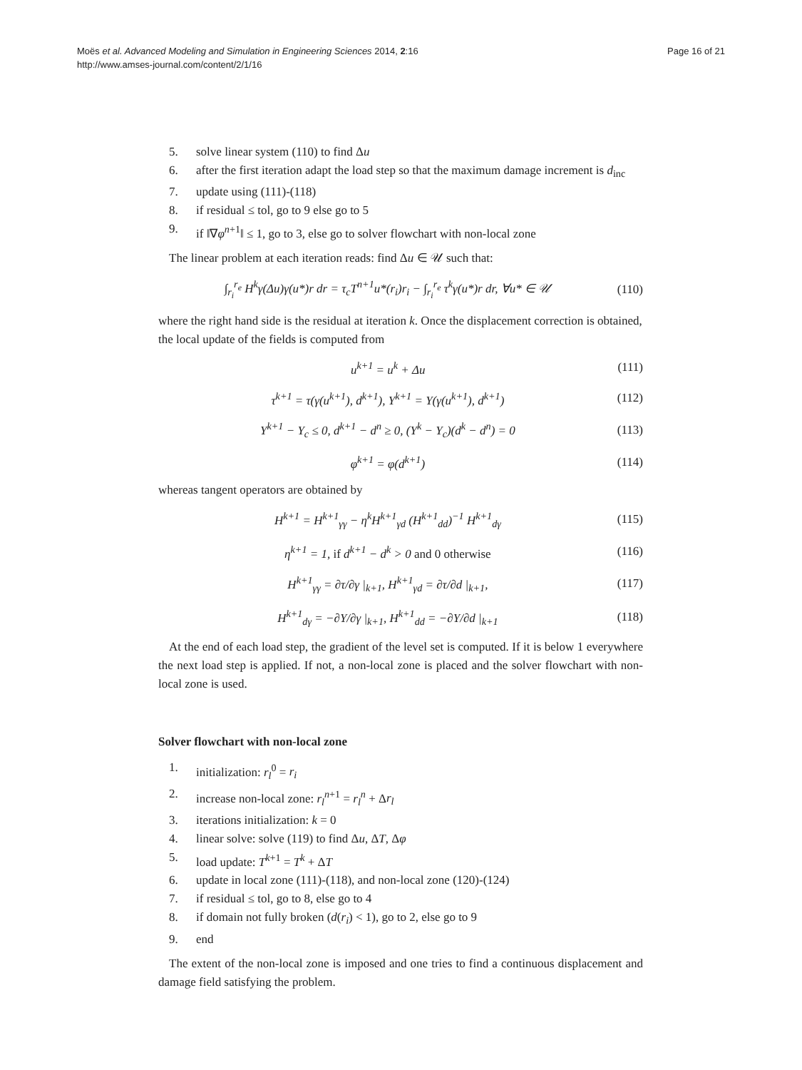Page 16 of 21 Moës et al. Advanced Modeling and Simulation in Engineering Sciences 2014, 2:16
http://www.amses-journal.com/content/2/1/16
5. solve linear system (110) to find Δu
6. after the first iteration adapt the load step so that the maximum damage increment is d<sub>inc</sub>
7. update using (111)-(118)
8. if residual ≤ tol, go to 9 else go to 5
9. if ‖∇φ<sup>n+1</sup>‖ ≤ 1, go to 3, else go to solver flowchart with non-local zone
The linear problem at each iteration reads: find Δu ∈ 𝒰 such that:
∫<sub>r<sub>i</sub></sub><sup>r<sub>e</sub></sup> H<sup>k</sup>γ(Δu)γ(u*)r dr = τ<sub>c</sub>T<sup>n+1</sup>u*(r<sub>i</sub>)r<sub>i</sub> − ∫<sub>r<sub>i</sub></sub><sup>r<sub>e</sub></sup> τ<sup>k</sup>γ(u*)r dr, ∀u* ∈ 𝒰 (110)
where the right hand side is the residual at iteration k. Once the displacement correction is obtained, the local update of the fields is computed from
u<sup>k+1</sup> = u<sup>k</sup> + Δu (111)
τ<sup>k+1</sup> = τ(γ(u<sup>k+1</sup>), d<sup>k+1</sup>), Y<sup>k+1</sup> = Y(γ(u<sup>k+1</sup>), d<sup>k+1</sup>) (112)
Y<sup>k+1</sup> − Y<sub>c</sub> ≤ 0, d<sup>k+1</sup> − d<sup>n</sup> ≥ 0, (Y<sup>k</sup> − Y<sub>c</sub>)(d<sup>k</sup> − d<sup>n</sup>) = 0 (113)
φ<sup>k+1</sup> = φ(d<sup>k+1</sup>) (114)
whereas tangent operators are obtained by
H<sup>k+1</sup> = H<sup>k+1</sup><sub>γγ</sub> − η<sup>k</sup>H<sup>k+1</sup><sub>γd</sub> (H<sup>k+1</sup><sub>dd</sub>)<sup>−1</sup> H<sup>k+1</sup><sub>dγ</sub> (115)
η<sup>k+1</sup> = 1, if d<sup>k+1</sup> − d<sup>k</sup> > 0 and 0 otherwise (116)
H<sup>k+1</sup><sub>γγ</sub> = ∂τ/∂γ |<sub>k+1</sub>, H<sup>k+1</sup><sub>γd</sub> = ∂τ/∂d |<sub>k+1</sub>, (117)
H<sup>k+1</sup><sub>dγ</sub> = −∂Y/∂γ |<sub>k+1</sub>, H<sup>k+1</sup><sub>dd</sub> = −∂Y/∂d |<sub>k+1</sub> (118)
At the end of each load step, the gradient of the level set is computed. If it is below 1 everywhere the next load step is applied. If not, a non-local zone is placed and the solver flowchart with non-local zone is used.
Solver flowchart with non-local zone
1. initialization: r<sub>l</sub><sup>0</sup> = r<sub>i</sub>
2. increase non-local zone: r<sub>l</sub><sup>n+1</sup> = r<sub>l</sub><sup>n</sup> + Δr<sub>l</sub>
3. iterations initialization: k = 0
4. linear solve: solve (119) to find Δu, ΔT, Δφ
5. load update: T<sup>k+1</sup> = T<sup>k</sup> + ΔT
6. update in local zone (111)-(118), and non-local zone (120)-(124)
7. if residual ≤ tol, go to 8, else go to 4
8. if domain not fully broken (d(r<sub>i</sub>) < 1), go to 2, else go to 9
9. end
The extent of the non-local zone is imposed and one tries to find a continuous displacement and damage field satisfying the problem.